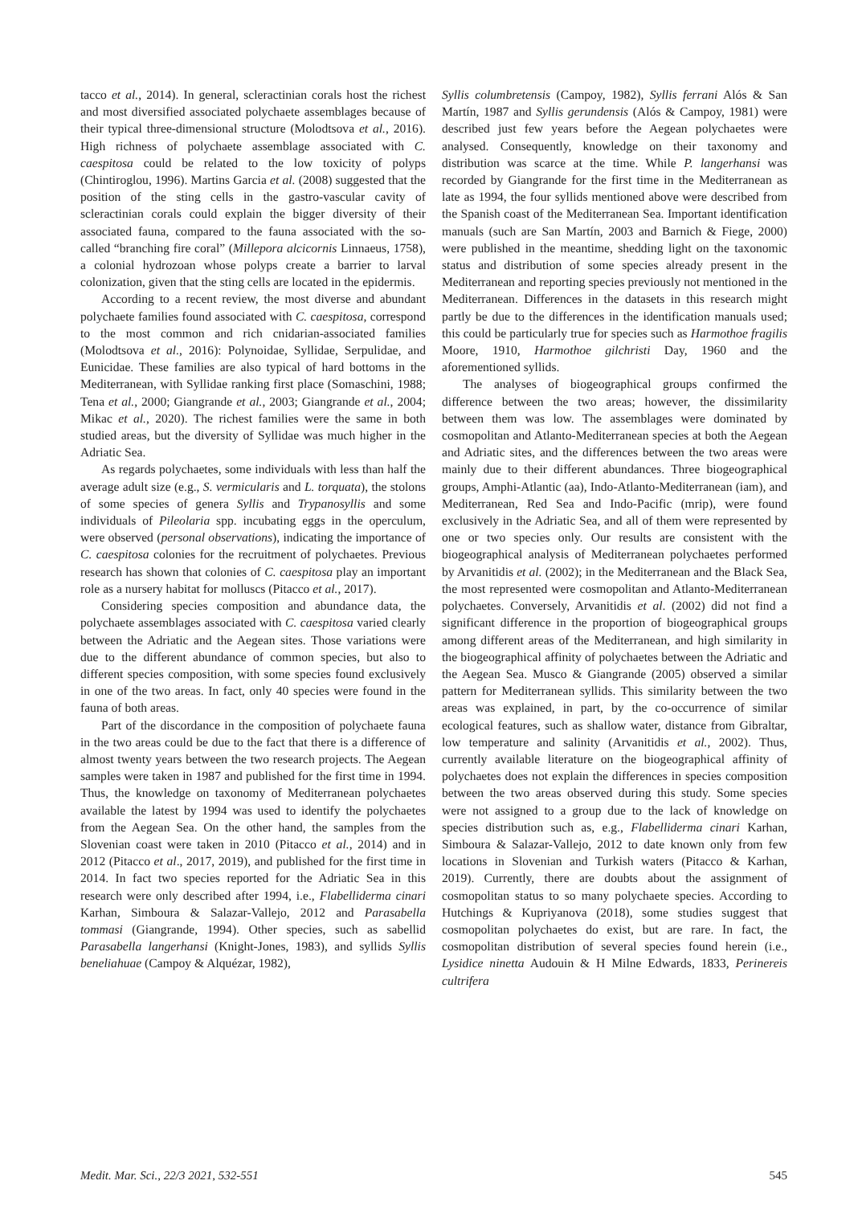tacco et al., 2014). In general, scleractinian corals host the richest and most diversified associated polychaete assemblages because of their typical three-dimensional structure (Molodtsova et al., 2016). High richness of polychaete assemblage associated with C. caespitosa could be related to the low toxicity of polyps (Chintiroglou, 1996). Martins Garcia et al. (2008) suggested that the position of the sting cells in the gastro-vascular cavity of scleractinian corals could explain the bigger diversity of their associated fauna, compared to the fauna associated with the so-called “branching fire coral” (Millepora alcicornis Linnaeus, 1758), a colonial hydrozoan whose polyps create a barrier to larval colonization, given that the sting cells are located in the epidermis.
According to a recent review, the most diverse and abundant polychaete families found associated with C. caespitosa, correspond to the most common and rich cnidarian-associated families (Molodtsova et al., 2016): Polynoidae, Syllidae, Serpulidae, and Eunicidae. These families are also typical of hard bottoms in the Mediterranean, with Syllidae ranking first place (Somaschini, 1988; Tena et al., 2000; Giangrande et al., 2003; Giangrande et al., 2004; Mikac et al., 2020). The richest families were the same in both studied areas, but the diversity of Syllidae was much higher in the Adriatic Sea.
As regards polychaetes, some individuals with less than half the average adult size (e.g., S. vermicularis and L. torquata), the stolons of some species of genera Syllis and Trypanosyllis and some individuals of Pileolaria spp. incubating eggs in the operculum, were observed (personal observations), indicating the importance of C. caespitosa colonies for the recruitment of polychaetes. Previous research has shown that colonies of C. caespitosa play an important role as a nursery habitat for molluscs (Pitacco et al., 2017).
Considering species composition and abundance data, the polychaete assemblages associated with C. caespitosa varied clearly between the Adriatic and the Aegean sites. Those variations were due to the different abundance of common species, but also to different species composition, with some species found exclusively in one of the two areas. In fact, only 40 species were found in the fauna of both areas.
Part of the discordance in the composition of polychaete fauna in the two areas could be due to the fact that there is a difference of almost twenty years between the two research projects. The Aegean samples were taken in 1987 and published for the first time in 1994. Thus, the knowledge on taxonomy of Mediterranean polychaetes available the latest by 1994 was used to identify the polychaetes from the Aegean Sea. On the other hand, the samples from the Slovenian coast were taken in 2010 (Pitacco et al., 2014) and in 2012 (Pitacco et al., 2017, 2019), and published for the first time in 2014. In fact two species reported for the Adriatic Sea in this research were only described after 1994, i.e., Flabelliderma cinari Karhan, Simboura & Salazar-Vallejo, 2012 and Parasabella tommasi (Giangrande, 1994). Other species, such as sabellid Parasabella langerhansi (Knight-Jones, 1983), and syllids Syllis beneliahuae (Campoy & Alquézar, 1982),
Syllis columbretensis (Campoy, 1982), Syllis ferrani Alós & San Martín, 1987 and Syllis gerundensis (Alós & Campoy, 1981) were described just few years before the Aegean polychaetes were analysed. Consequently, knowledge on their taxonomy and distribution was scarce at the time. While P. langerhansi was recorded by Giangrande for the first time in the Mediterranean as late as 1994, the four syllids mentioned above were described from the Spanish coast of the Mediterranean Sea. Important identification manuals (such are San Martín, 2003 and Barnich & Fiege, 2000) were published in the meantime, shedding light on the taxonomic status and distribution of some species already present in the Mediterranean and reporting species previously not mentioned in the Mediterranean. Differences in the datasets in this research might partly be due to the differences in the identification manuals used; this could be particularly true for species such as Harmothoe fragilis Moore, 1910, Harmothoe gilchristi Day, 1960 and the aforementioned syllids.
The analyses of biogeographical groups confirmed the difference between the two areas; however, the dissimilarity between them was low. The assemblages were dominated by cosmopolitan and Atlanto-Mediterranean species at both the Aegean and Adriatic sites, and the differences between the two areas were mainly due to their different abundances. Three biogeographical groups, Amphi-Atlantic (aa), Indo-Atlanto-Mediterranean (iam), and Mediterranean, Red Sea and Indo-Pacific (mrip), were found exclusively in the Adriatic Sea, and all of them were represented by one or two species only. Our results are consistent with the biogeographical analysis of Mediterranean polychaetes performed by Arvanitidis et al. (2002); in the Mediterranean and the Black Sea, the most represented were cosmopolitan and Atlanto-Mediterranean polychaetes. Conversely, Arvanitidis et al. (2002) did not find a significant difference in the proportion of biogeographical groups among different areas of the Mediterranean, and high similarity in the biogeographical affinity of polychaetes between the Adriatic and the Aegean Sea. Musco & Giangrande (2005) observed a similar pattern for Mediterranean syllids. This similarity between the two areas was explained, in part, by the co-occurrence of similar ecological features, such as shallow water, distance from Gibraltar, low temperature and salinity (Arvanitidis et al., 2002). Thus, currently available literature on the biogeographical affinity of polychaetes does not explain the differences in species composition between the two areas observed during this study. Some species were not assigned to a group due to the lack of knowledge on species distribution such as, e.g., Flabelliderma cinari Karhan, Simboura & Salazar-Vallejo, 2012 to date known only from few locations in Slovenian and Turkish waters (Pitacco & Karhan, 2019). Currently, there are doubts about the assignment of cosmopolitan status to so many polychaete species. According to Hutchings & Kupriyanova (2018), some studies suggest that cosmopolitan polychaetes do exist, but are rare. In fact, the cosmopolitan distribution of several species found herein (i.e., Lysidice ninetta Audouin & H Milne Edwards, 1833, Perinereis cultrifera
Medit. Mar. Sci., 22/3 2021, 532-551 545